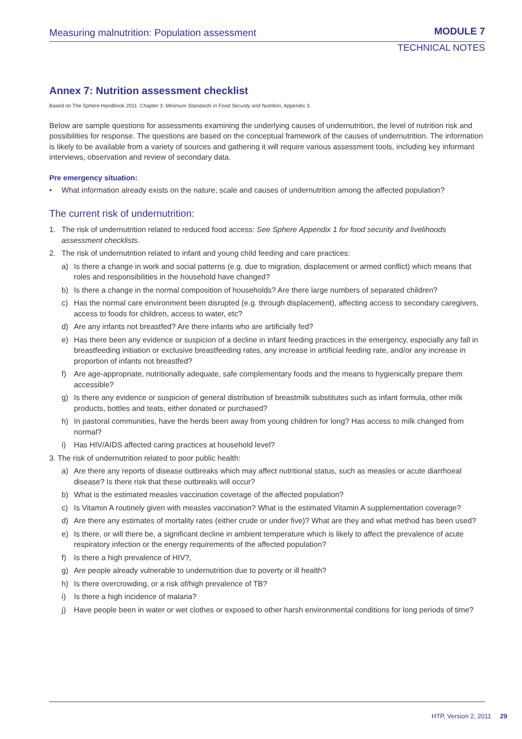Measuring malnutrition: Population assessment
MODULE 7
TECHNICAL NOTES
Annex 7: Nutrition assessment checklist
Based on The Sphere Handbook 2011. Chapter 3: Minimum Standards in Food Security and Nutrition, Appendix 3.
Below are sample questions for assessments examining the underlying causes of undernutrition, the level of nutrition risk and possibilities for response. The questions are based on the conceptual framework of the causes of undernutrition. The information is likely to be available from a variety of sources and gathering it will require various assessment tools, including key informant interviews, observation and review of secondary data.
Pre emergency situation:
• What information already exists on the nature, scale and causes of undernutrition among the affected population?
The current risk of undernutrition:
1. The risk of undernutrition related to reduced food access: See Sphere Appendix 1 for food security and livelihoods assessment checklists.
2. The risk of undernutrition related to infant and young child feeding and care practices:
a) Is there a change in work and social patterns (e.g. due to migration, displacement or armed conflict) which means that roles and responsibilities in the household have changed?
b) Is there a change in the normal composition of households? Are there large numbers of separated children?
c) Has the normal care environment been disrupted (e.g. through displacement), affecting access to secondary caregivers, access to foods for children, access to water, etc?
d) Are any infants not breastfed? Are there infants who are artificially fed?
e) Has there been any evidence or suspicion of a decline in infant feeding practices in the emergency, especially any fall in breastfeeding initiation or exclusive breastfeeding rates, any increase in artificial feeding rate, and/or any increase in proportion of infants not breastfed?
f) Are age-appropriate, nutritionally adequate, safe complementary foods and the means to hygienically prepare them accessible?
g) Is there any evidence or suspicion of general distribution of breastmilk substitutes such as infant formula, other milk products, bottles and teats, either donated or purchased?
h) In pastoral communities, have the herds been away from young children for long? Has access to milk changed from normal?
i) Has HIV/AIDS affected caring practices at household level?
3. The risk of undernutrition related to poor public health:
a) Are there any reports of disease outbreaks which may affect nutritional status, such as measles or acute diarrhoeal disease? Is there risk that these outbreaks will occur?
b) What is the estimated measles vaccination coverage of the affected population?
c) Is Vitamin A routinely given with measles vaccination? What is the estimated Vitamin A supplementation coverage?
d) Are there any estimates of mortality rates (either crude or under five)? What are they and what method has been used?
e) Is there, or will there be, a significant decline in ambient temperature which is likely to affect the prevalence of acute respiratory infection or the energy requirements of the affected population?
f) Is there a high prevalence of HIV?,
g) Are people already vulnerable to undernutrition due to poverty or ill health?
h) Is there overcrowding, or a risk of/high prevalence of TB?
i) Is there a high incidence of malaria?
j) Have people been in water or wet clothes or exposed to other harsh environmental conditions for long periods of time?
HTP, Version 2, 2011 29